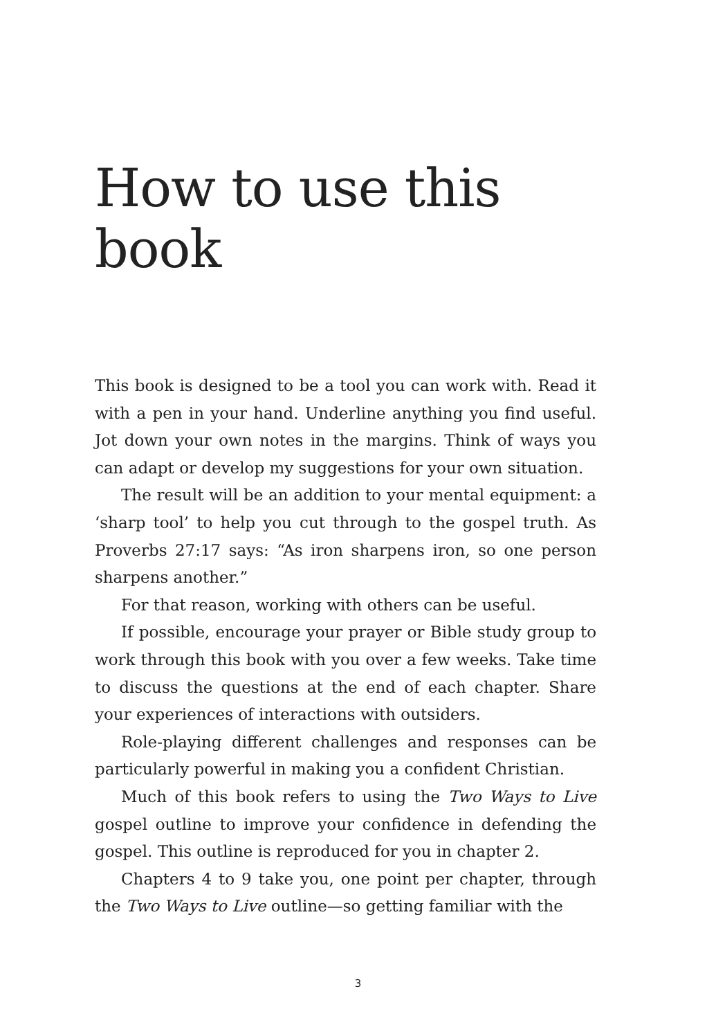How to use this book
This book is designed to be a tool you can work with. Read it with a pen in your hand. Underline anything you find useful. Jot down your own notes in the margins. Think of ways you can adapt or develop my suggestions for your own situation.
The result will be an addition to your mental equipment: a ‘sharp tool’ to help you cut through to the gospel truth. As Proverbs 27:17 says: “As iron sharpens iron, so one person sharpens another.”
For that reason, working with others can be useful.
If possible, encourage your prayer or Bible study group to work through this book with you over a few weeks. Take time to discuss the questions at the end of each chapter. Share your experiences of interactions with outsiders.
Role-playing different challenges and responses can be particularly powerful in making you a confident Christian.
Much of this book refers to using the Two Ways to Live gospel outline to improve your confidence in defending the gospel. This outline is reproduced for you in chapter 2.
Chapters 4 to 9 take you, one point per chapter, through the Two Ways to Live outline—so getting familiar with the
3